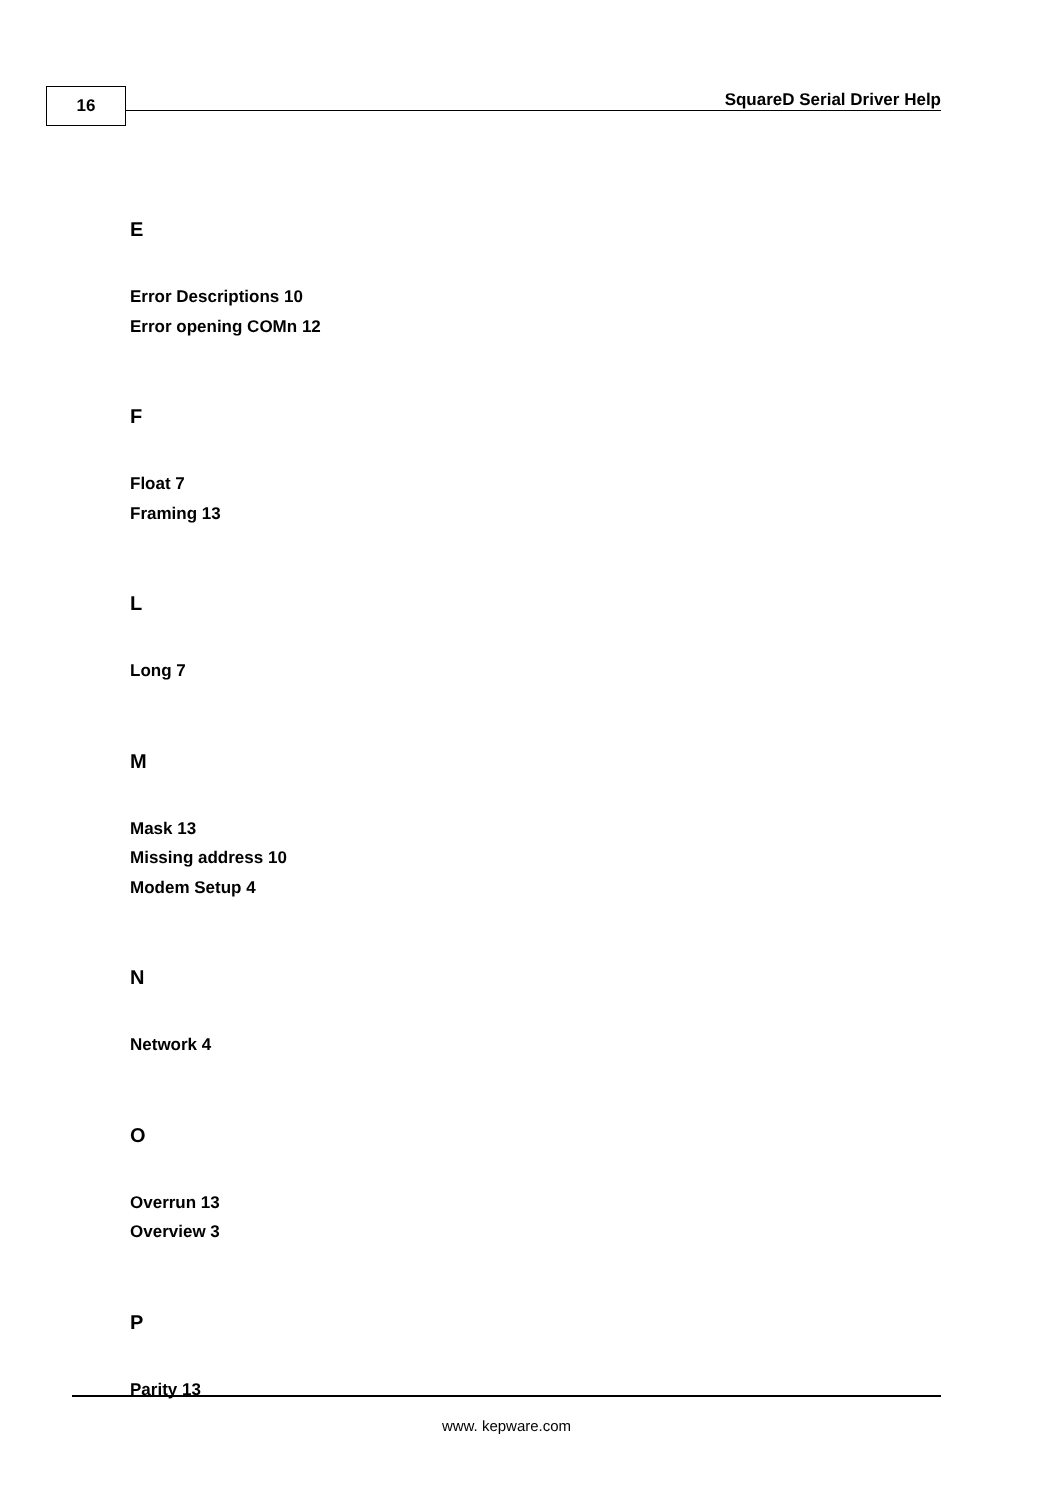16 SquareD Serial Driver Help
E
Error Descriptions 10
Error opening COMn 12
F
Float 7
Framing 13
L
Long 7
M
Mask 13
Missing address 10
Modem Setup 4
N
Network 4
O
Overrun 13
Overview 3
P
Parity 13
www. kepware.com